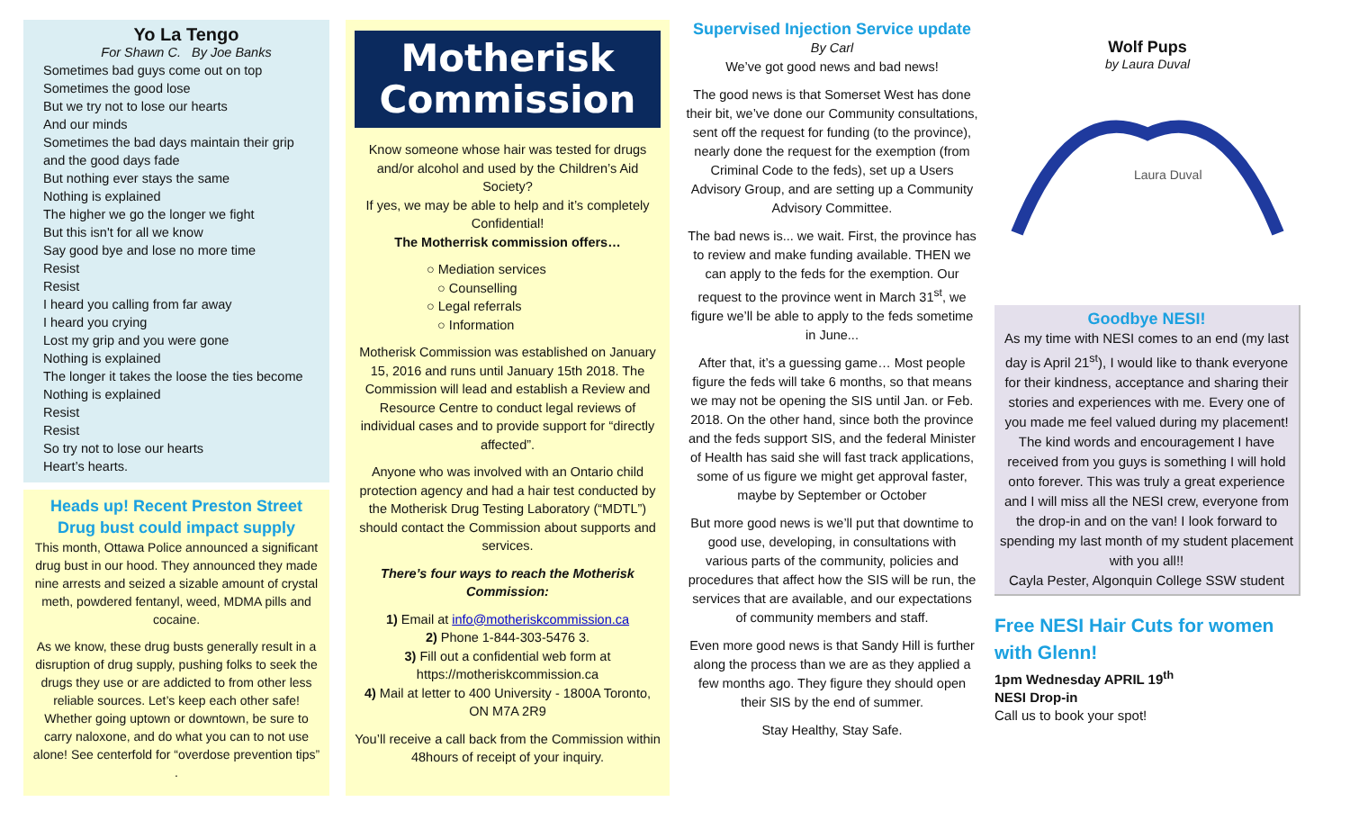Yo La Tengo
For Shawn C. By Joe Banks
Sometimes bad guys come out on top
Sometimes the good lose
But we try not to lose our hearts
And our minds
Sometimes the bad days maintain their grip
and the good days fade
But nothing ever stays the same
Nothing is explained
The higher we go the longer we fight
But this isn't for all we know
Say good bye and lose no more time
Resist
Resist
I heard you calling from far away
I heard you crying
Lost my grip and you were gone
Nothing is explained
The longer it takes the loose the ties become
Nothing is explained
Resist
Resist
So try not to lose our hearts
Heart’s hearts.
Heads up! Recent Preston Street Drug bust could impact supply
This month, Ottawa Police announced a significant drug bust in our hood. They announced they made nine arrests and seized a sizable amount of crystal meth, powdered fentanyl, weed, MDMA pills and cocaine.
As we know, these drug busts generally result in a disruption of drug supply, pushing folks to seek the drugs they use or are addicted to from other less reliable sources. Let’s keep each other safe! Whether going uptown or downtown, be sure to carry naloxone, and do what you can to not use alone! See centerfold for “overdose prevention tips” .
Motherisk
Commission
Know someone whose hair was tested for drugs and/or alcohol and used by the Children’s Aid Society?
If yes, we may be able to help and it’s completely Confidential!
The Motherrisk commission offers…
○ Mediation services
○ Counselling
○ Legal referrals
○ Information
Motherisk Commission was established on January 15, 2016 and runs until January 15th 2018. The Commission will lead and establish a Review and Resource Centre to conduct legal reviews of individual cases and to provide support for “directly affected”.
Anyone who was involved with an Ontario child protection agency and had a hair test conducted by the Motherisk Drug Testing Laboratory (“MDTL”) should contact the Commission about supports and services.
There’s four ways to reach the Motherisk Commission:
1) Email at info@motheriskcommission.ca
2) Phone 1-844-303-5476 3.
3) Fill out a confidential web form at https://motheriskcommission.ca
4) Mail at letter to 400 University - 1800A Toronto, ON M7A 2R9
You’ll receive a call back from the Commission within 48hours of receipt of your inquiry.
Supervised Injection Service update
By Carl
We’ve got good news and bad news!
The good news is that Somerset West has done their bit, we’ve done our Community consultations, sent off the request for funding (to the province), nearly done the request for the exemption (from Criminal Code to the feds), set up a Users Advisory Group, and are setting up a Community Advisory Committee.
The bad news is... we wait. First, the province has to review and make funding available. THEN we can apply to the feds for the exemption. Our request to the province went in March 31<sup>st</sup>, we figure we’ll be able to apply to the feds sometime in June...
After that, it’s a guessing game… Most people figure the feds will take 6 months, so that means we may not be opening the SIS until Jan. or Feb. 2018. On the other hand, since both the province and the feds support SIS, and the federal Minister of Health has said she will fast track applications, some of us figure we might get approval faster, maybe by September or October
But more good news is we’ll put that downtime to good use, developing, in consultations with various parts of the community, policies and procedures that affect how the SIS will be run, the services that are available, and our expectations of community members and staff.
Even more good news is that Sandy Hill is further along the process than we are as they applied a few months ago. They figure they should open their SIS by the end of summer.
Stay Healthy, Stay Safe.
Wolf Pups
by Laura Duval
Laura Duval
Goodbye NESI!
As my time with NESI comes to an end (my last day is April 21<sup>st</sup>), I would like to thank everyone for their kindness, acceptance and sharing their stories and experiences with me. Every one of you made me feel valued during my placement! The kind words and encouragement I have received from you guys is something I will hold onto forever. This was truly a great experience and I will miss all the NESI crew, everyone from the drop-in and on the van! I look forward to spending my last month of my student placement with you all!!
Cayla Pester, Algonquin College SSW student
Free NESI Hair Cuts for women with Glenn!
1pm Wednesday APRIL 19<sup>th</sup>
NESI Drop-in
Call us to book your spot!